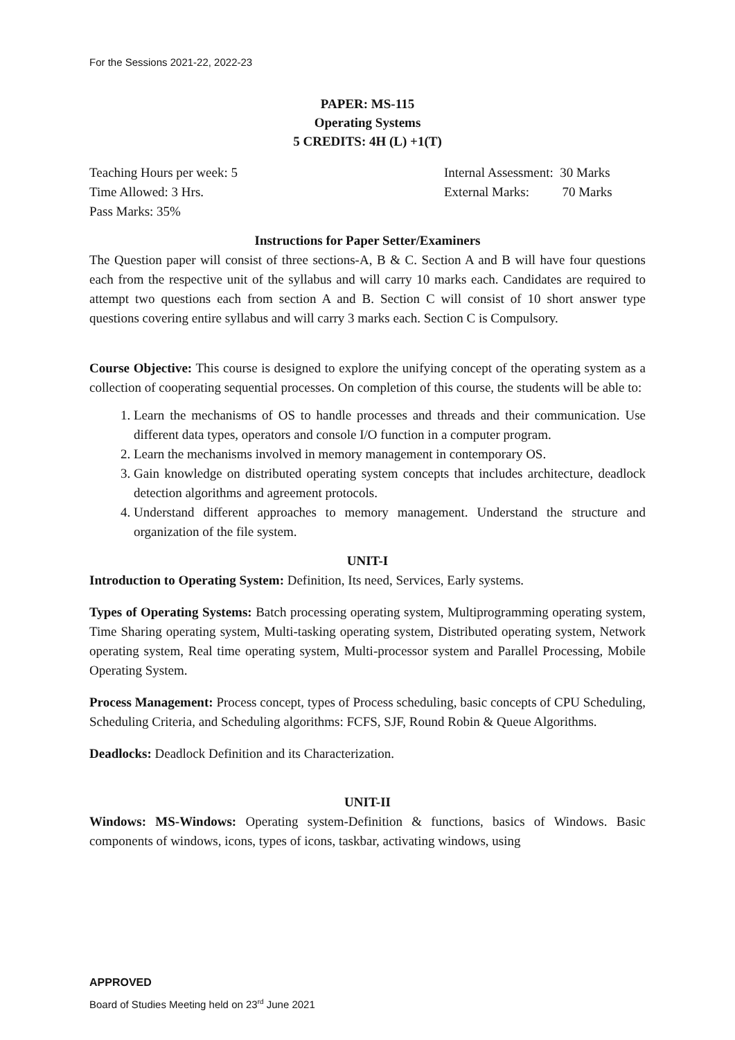For the Sessions 2021-22, 2022-23
PAPER: MS-115
Operating Systems
5 CREDITS: 4H (L) +1(T)
Teaching Hours per week: 5 Internal Assessment: 30 Marks
Time Allowed: 3 Hrs. External Marks: 70 Marks
Pass Marks: 35%
Instructions for Paper Setter/Examiners
The Question paper will consist of three sections-A, B & C. Section A and B will have four questions each from the respective unit of the syllabus and will carry 10 marks each. Candidates are required to attempt two questions each from section A and B. Section C will consist of 10 short answer type questions covering entire syllabus and will carry 3 marks each. Section C is Compulsory.
Course Objective: This course is designed to explore the unifying concept of the operating system as a collection of cooperating sequential processes. On completion of this course, the students will be able to:
1. Learn the mechanisms of OS to handle processes and threads and their communication. Use different data types, operators and console I/O function in a computer program.
2. Learn the mechanisms involved in memory management in contemporary OS.
3. Gain knowledge on distributed operating system concepts that includes architecture, deadlock detection algorithms and agreement protocols.
4. Understand different approaches to memory management. Understand the structure and organization of the file system.
UNIT-I
Introduction to Operating System: Definition, Its need, Services, Early systems.
Types of Operating Systems: Batch processing operating system, Multiprogramming operating system, Time Sharing operating system, Multi-tasking operating system, Distributed operating system, Network operating system, Real time operating system, Multi-processor system and Parallel Processing, Mobile Operating System.
Process Management: Process concept, types of Process scheduling, basic concepts of CPU Scheduling, Scheduling Criteria, and Scheduling algorithms: FCFS, SJF, Round Robin & Queue Algorithms.
Deadlocks: Deadlock Definition and its Characterization.
UNIT-II
Windows: MS-Windows: Operating system-Definition & functions, basics of Windows. Basic components of windows, icons, types of icons, taskbar, activating windows, using
APPROVED
Board of Studies Meeting held on 23<sup>rd</sup> June 2021